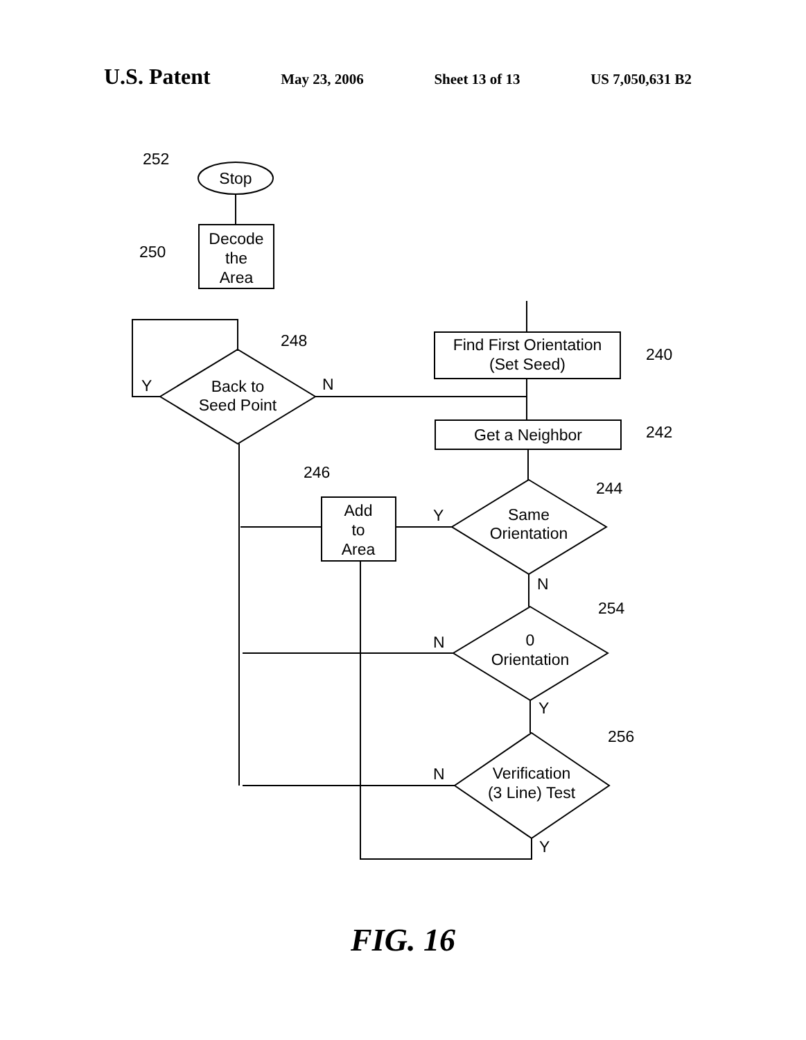U.S. Patent
May 23, 2006 Sheet 13 of 13 US 7,050,631 B2
Stop
Decode
the
Area
Back to
Seed Point
Find First Orientation
(Set Seed)
Get a Neighbor
Same
Orientation
Add
to
Area
0
Orientation
Verification
(3 Line) Test
252
250
248
240
242
246
244
254
256
Y
N
Y
N
N
Y
N
Y
FIG. 16